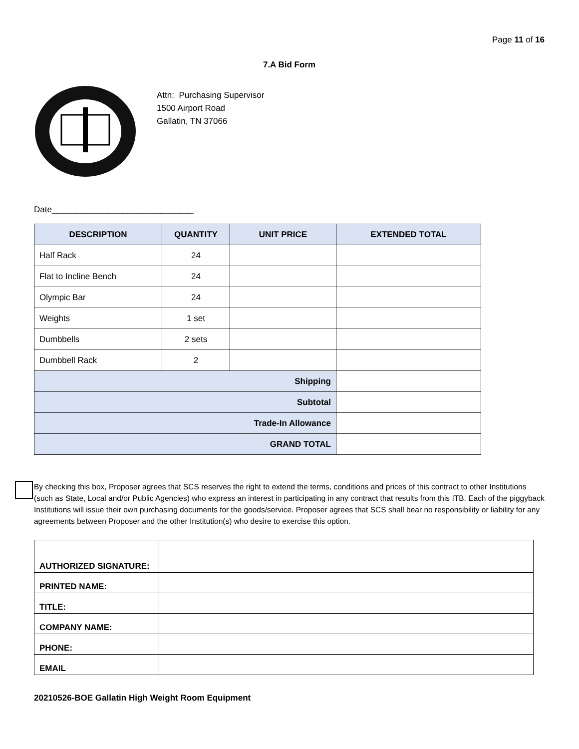Page 11 of 16
7.A Bid Form
Attn: Purchasing Supervisor
1500 Airport Road
Gallatin, TN 37066
Date______________________________
| DESCRIPTION | QUANTITY | UNIT PRICE | EXTENDED TOTAL |
| --- | --- | --- | --- |
| Half Rack | 24 | | |
| Flat to Incline Bench | 24 | | |
| Olympic Bar | 24 | | |
| Weights | 1 set | | |
| Dumbbells | 2 sets | | |
| Dumbbell Rack | 2 | | |
| Shipping | | | |
| Subtotal | | | |
| Trade-In Allowance | | | |
| GRAND TOTAL | | | |
By checking this box, Proposer agrees that SCS reserves the right to extend the terms, conditions and prices of this contract to other Institutions (such as State, Local and/or Public Agencies) who express an interest in participating in any contract that results from this ITB. Each of the piggyback Institutions will issue their own purchasing documents for the goods/service. Proposer agrees that SCS shall bear no responsibility or liability for any agreements between Proposer and the other Institution(s) who desire to exercise this option.
| AUTHORIZED SIGNATURE: | |
| PRINTED NAME: | |
| TITLE: | |
| COMPANY NAME: | |
| PHONE: | |
| EMAIL | |
20210526-BOE Gallatin High Weight Room Equipment